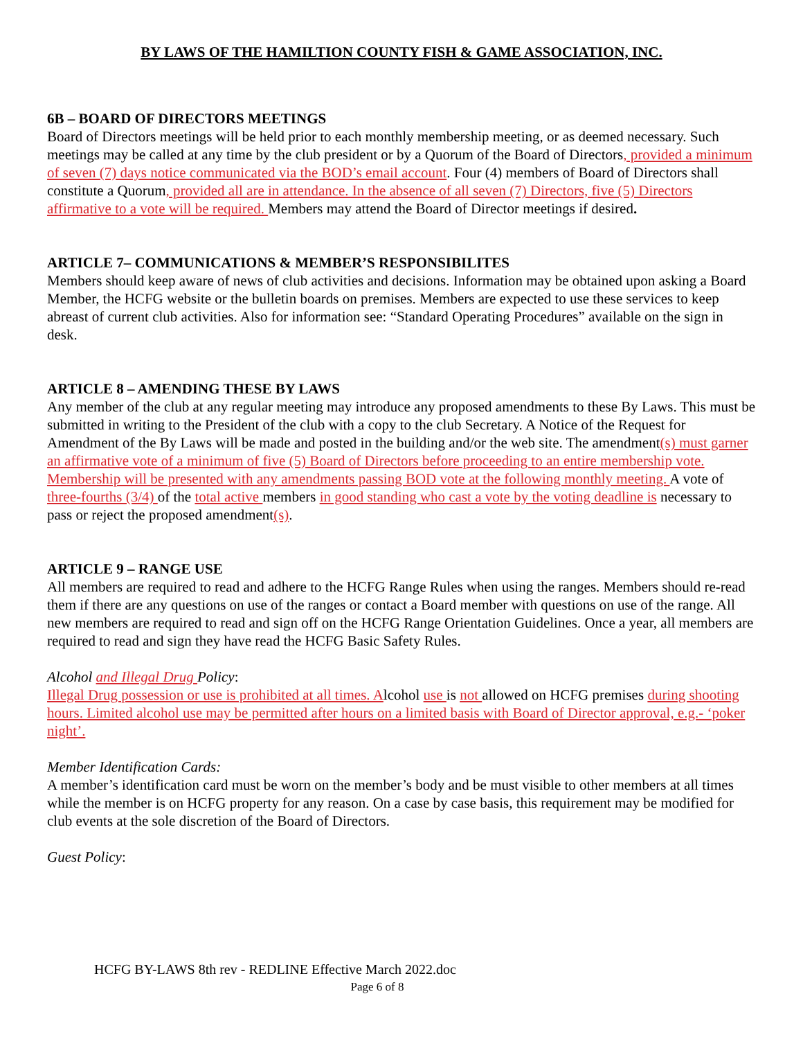BY LAWS OF THE HAMILTION COUNTY FISH & GAME ASSOCIATION, INC.
6B – BOARD OF DIRECTORS MEETINGS
Board of Directors meetings will be held prior to each monthly membership meeting, or as deemed necessary. Such meetings may be called at any time by the club president or by a Quorum of the Board of Directors, provided a minimum of seven (7) days notice communicated via the BOD’s email account. Four (4) members of Board of Directors shall constitute a Quorum, provided all are in attendance. In the absence of all seven (7) Directors, five (5) Directors affirmative to a vote will be required. Members may attend the Board of Director meetings if desired.
ARTICLE 7– COMMUNICATIONS & MEMBER’S RESPONSIBILITES
Members should keep aware of news of club activities and decisions. Information may be obtained upon asking a Board Member, the HCFG website or the bulletin boards on premises. Members are expected to use these services to keep abreast of current club activities. Also for information see: “Standard Operating Procedures” available on the sign in desk.
ARTICLE 8 – AMENDING THESE BY LAWS
Any member of the club at any regular meeting may introduce any proposed amendments to these By Laws. This must be submitted in writing to the President of the club with a copy to the club Secretary. A Notice of the Request for Amendment of the By Laws will be made and posted in the building and/or the web site. The amendment(s) must garner an affirmative vote of a minimum of five (5) Board of Directors before proceeding to an entire membership vote. Membership will be presented with any amendments passing BOD vote at the following monthly meeting. A vote of three-fourths (3/4) of the total active members in good standing who cast a vote by the voting deadline is necessary to pass or reject the proposed amendment(s).
ARTICLE 9 – RANGE USE
All members are required to read and adhere to the HCFG Range Rules when using the ranges. Members should re-read them if there are any questions on use of the ranges or contact a Board member with questions on use of the range. All new members are required to read and sign off on the HCFG Range Orientation Guidelines. Once a year, all members are required to read and sign they have read the HCFG Basic Safety Rules.
Alcohol and Illegal Drug Policy:
Illegal Drug possession or use is prohibited at all times. Alcohol use is not allowed on HCFG premises during shooting hours. Limited alcohol use may be permitted after hours on a limited basis with Board of Director approval, e.g.- ‘poker night’.
Member Identification Cards:
A member’s identification card must be worn on the member’s body and be must visible to other members at all times while the member is on HCFG property for any reason. On a case by case basis, this requirement may be modified for club events at the sole discretion of the Board of Directors.
Guest Policy:
HCFG BY-LAWS 8th rev - REDLINE Effective March 2022.doc
Page 6 of 8